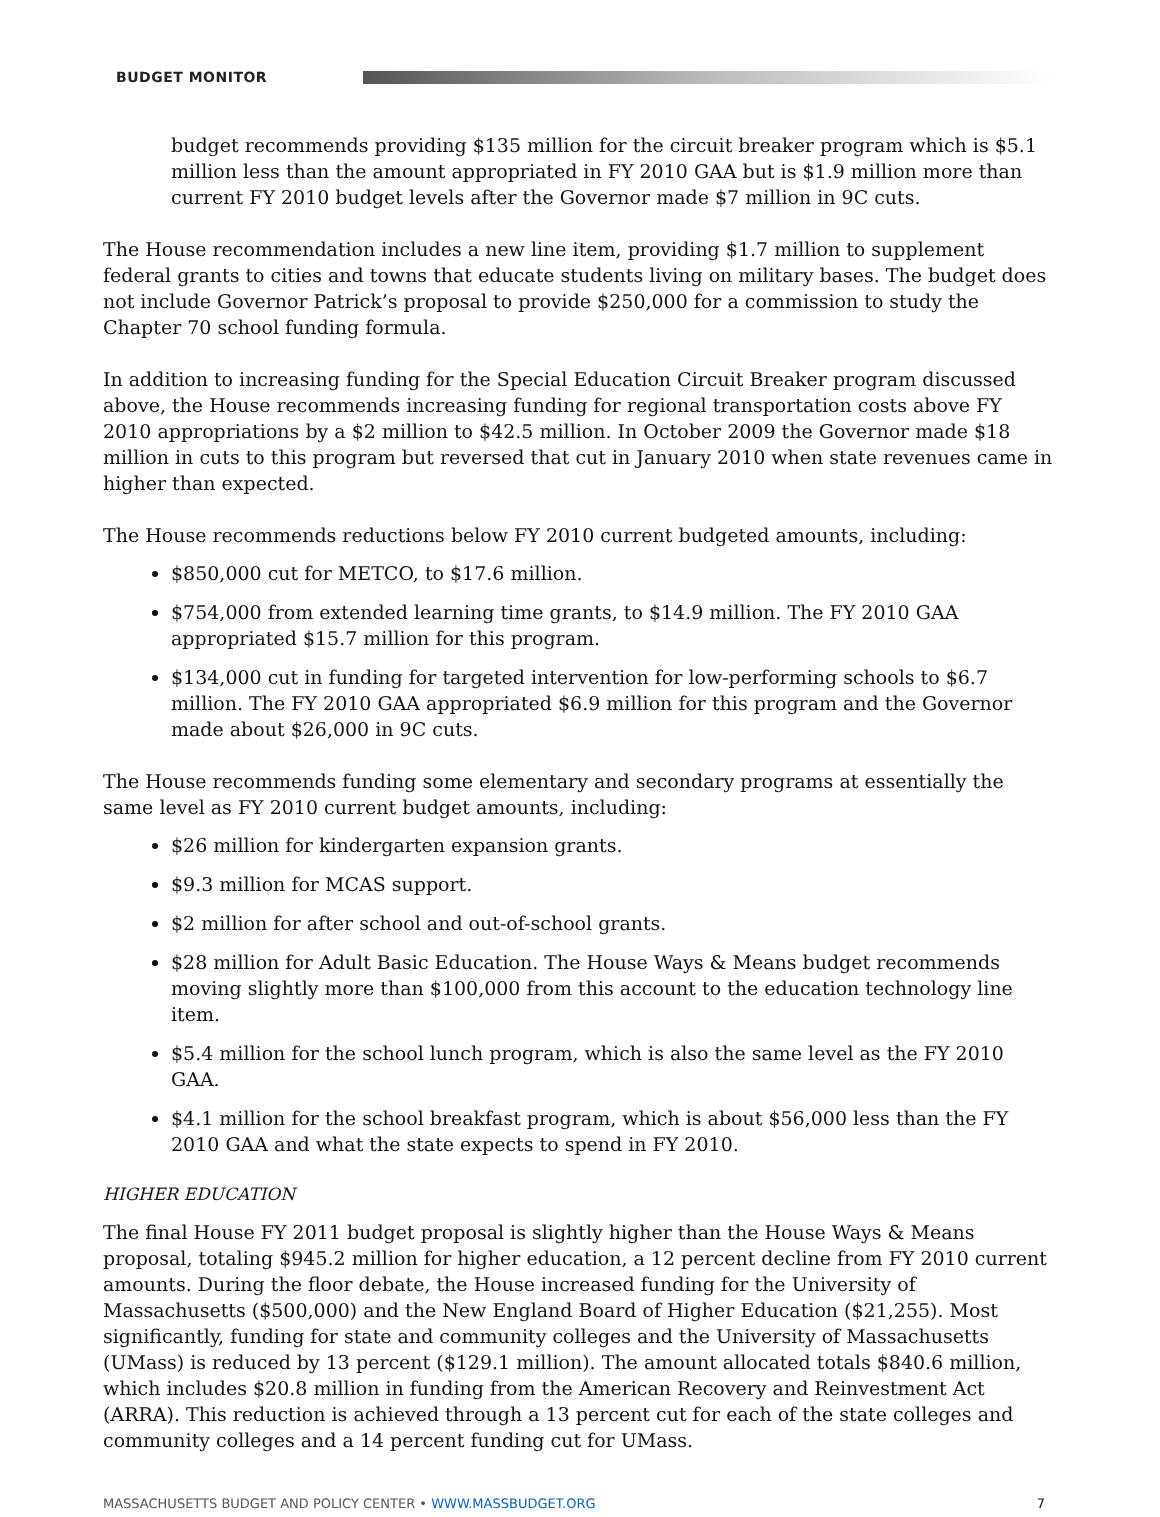BUDGET MONITOR
budget recommends providing $135 million for the circuit breaker program which is $5.1 million less than the amount appropriated in FY 2010 GAA but is $1.9 million more than current FY 2010 budget levels after the Governor made $7 million in 9C cuts.
The House recommendation includes a new line item, providing $1.7 million to supplement federal grants to cities and towns that educate students living on military bases. The budget does not include Governor Patrick’s proposal to provide $250,000 for a commission to study the Chapter 70 school funding formula.
In addition to increasing funding for the Special Education Circuit Breaker program discussed above, the House recommends increasing funding for regional transportation costs above FY 2010 appropriations by a $2 million to $42.5 million. In October 2009 the Governor made $18 million in cuts to this program but reversed that cut in January 2010 when state revenues came in higher than expected.
The House recommends reductions below FY 2010 current budgeted amounts, including:
$850,000 cut for METCO, to $17.6 million.
$754,000 from extended learning time grants, to $14.9 million. The FY 2010 GAA appropriated $15.7 million for this program.
$134,000 cut in funding for targeted intervention for low-performing schools to $6.7 million. The FY 2010 GAA appropriated $6.9 million for this program and the Governor made about $26,000 in 9C cuts.
The House recommends funding some elementary and secondary programs at essentially the same level as FY 2010 current budget amounts, including:
$26 million for kindergarten expansion grants.
$9.3 million for MCAS support.
$2 million for after school and out-of-school grants.
$28 million for Adult Basic Education. The House Ways & Means budget recommends moving slightly more than $100,000 from this account to the education technology line item.
$5.4 million for the school lunch program, which is also the same level as the FY 2010 GAA.
$4.1 million for the school breakfast program, which is about $56,000 less than the FY 2010 GAA and what the state expects to spend in FY 2010.
HIGHER EDUCATION
The final House FY 2011 budget proposal is slightly higher than the House Ways & Means proposal, totaling $945.2 million for higher education, a 12 percent decline from FY 2010 current amounts. During the floor debate, the House increased funding for the University of Massachusetts ($500,000) and the New England Board of Higher Education ($21,255). Most significantly, funding for state and community colleges and the University of Massachusetts (UMass) is reduced by 13 percent ($129.1 million). The amount allocated totals $840.6 million, which includes $20.8 million in funding from the American Recovery and Reinvestment Act (ARRA). This reduction is achieved through a 13 percent cut for each of the state colleges and community colleges and a 14 percent funding cut for UMass.
MASSACHUSETTS BUDGET AND POLICY CENTER • WWW.MASSBUDGET.ORG 7